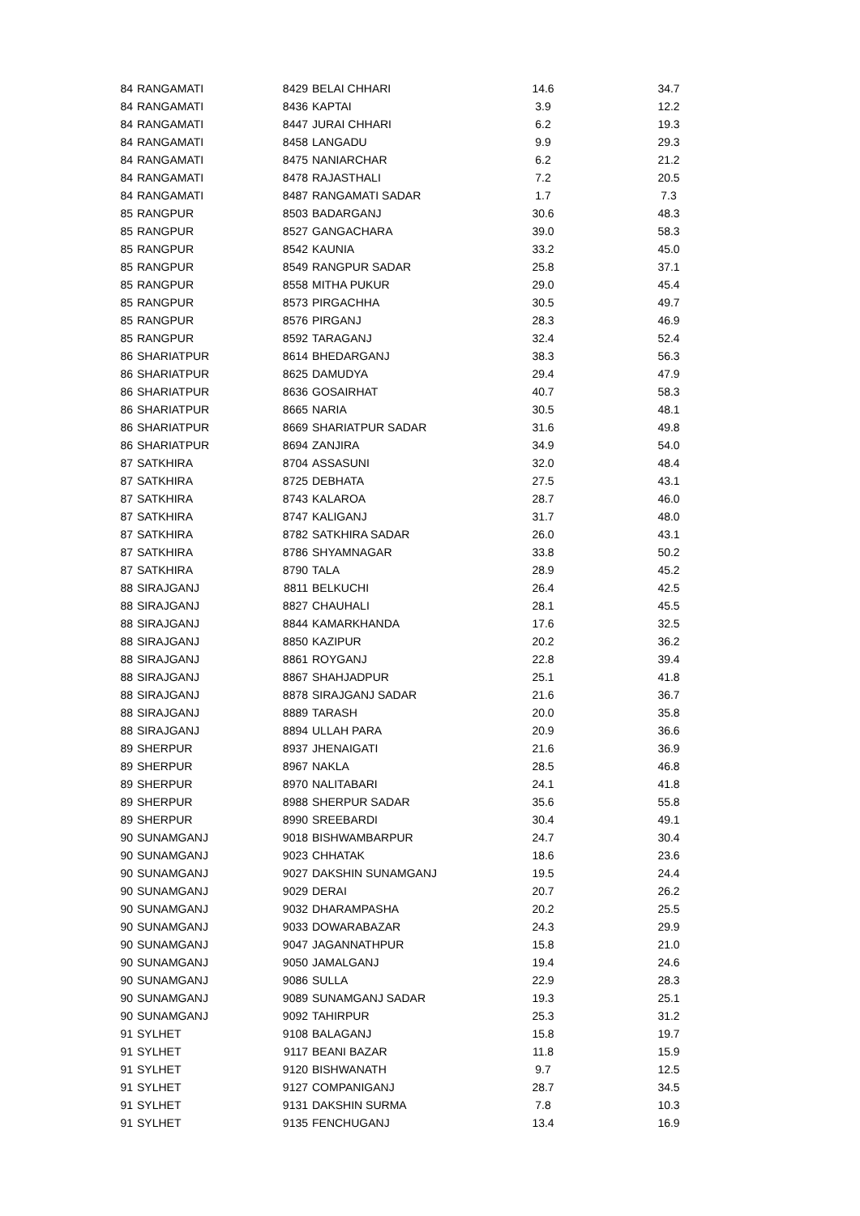| 84 | RANGAMATI | 8429 | BELAI CHHARI | 14.6 | 34.7 |
| 84 | RANGAMATI | 8436 | KAPTAI | 3.9 | 12.2 |
| 84 | RANGAMATI | 8447 | JURAI CHHARI | 6.2 | 19.3 |
| 84 | RANGAMATI | 8458 | LANGADU | 9.9 | 29.3 |
| 84 | RANGAMATI | 8475 | NANIARCHAR | 6.2 | 21.2 |
| 84 | RANGAMATI | 8478 | RAJASTHALI | 7.2 | 20.5 |
| 84 | RANGAMATI | 8487 | RANGAMATI SADAR | 1.7 | 7.3 |
| 85 | RANGPUR | 8503 | BADARGANJ | 30.6 | 48.3 |
| 85 | RANGPUR | 8527 | GANGACHARA | 39.0 | 58.3 |
| 85 | RANGPUR | 8542 | KAUNIA | 33.2 | 45.0 |
| 85 | RANGPUR | 8549 | RANGPUR SADAR | 25.8 | 37.1 |
| 85 | RANGPUR | 8558 | MITHA PUKUR | 29.0 | 45.4 |
| 85 | RANGPUR | 8573 | PIRGACHHA | 30.5 | 49.7 |
| 85 | RANGPUR | 8576 | PIRGANJ | 28.3 | 46.9 |
| 85 | RANGPUR | 8592 | TARAGANJ | 32.4 | 52.4 |
| 86 | SHARIATPUR | 8614 | BHEDARGANJ | 38.3 | 56.3 |
| 86 | SHARIATPUR | 8625 | DAMUDYA | 29.4 | 47.9 |
| 86 | SHARIATPUR | 8636 | GOSAIRHAT | 40.7 | 58.3 |
| 86 | SHARIATPUR | 8665 | NARIA | 30.5 | 48.1 |
| 86 | SHARIATPUR | 8669 | SHARIATPUR SADAR | 31.6 | 49.8 |
| 86 | SHARIATPUR | 8694 | ZANJIRA | 34.9 | 54.0 |
| 87 | SATKHIRA | 8704 | ASSASUNI | 32.0 | 48.4 |
| 87 | SATKHIRA | 8725 | DEBHATA | 27.5 | 43.1 |
| 87 | SATKHIRA | 8743 | KALAROA | 28.7 | 46.0 |
| 87 | SATKHIRA | 8747 | KALIGANJ | 31.7 | 48.0 |
| 87 | SATKHIRA | 8782 | SATKHIRA SADAR | 26.0 | 43.1 |
| 87 | SATKHIRA | 8786 | SHYAMNAGAR | 33.8 | 50.2 |
| 87 | SATKHIRA | 8790 | TALA | 28.9 | 45.2 |
| 88 | SIRAJGANJ | 8811 | BELKUCHI | 26.4 | 42.5 |
| 88 | SIRAJGANJ | 8827 | CHAUHALI | 28.1 | 45.5 |
| 88 | SIRAJGANJ | 8844 | KAMARKHANDA | 17.6 | 32.5 |
| 88 | SIRAJGANJ | 8850 | KAZIPUR | 20.2 | 36.2 |
| 88 | SIRAJGANJ | 8861 | ROYGANJ | 22.8 | 39.4 |
| 88 | SIRAJGANJ | 8867 | SHAHJADPUR | 25.1 | 41.8 |
| 88 | SIRAJGANJ | 8878 | SIRAJGANJ SADAR | 21.6 | 36.7 |
| 88 | SIRAJGANJ | 8889 | TARASH | 20.0 | 35.8 |
| 88 | SIRAJGANJ | 8894 | ULLAH PARA | 20.9 | 36.6 |
| 89 | SHERPUR | 8937 | JHENAIGATI | 21.6 | 36.9 |
| 89 | SHERPUR | 8967 | NAKLA | 28.5 | 46.8 |
| 89 | SHERPUR | 8970 | NALITABARI | 24.1 | 41.8 |
| 89 | SHERPUR | 8988 | SHERPUR SADAR | 35.6 | 55.8 |
| 89 | SHERPUR | 8990 | SREEBARDI | 30.4 | 49.1 |
| 90 | SUNAMGANJ | 9018 | BISHWAMBARPUR | 24.7 | 30.4 |
| 90 | SUNAMGANJ | 9023 | CHHATAK | 18.6 | 23.6 |
| 90 | SUNAMGANJ | 9027 | DAKSHIN SUNAMGANJ | 19.5 | 24.4 |
| 90 | SUNAMGANJ | 9029 | DERAI | 20.7 | 26.2 |
| 90 | SUNAMGANJ | 9032 | DHARAMPASHA | 20.2 | 25.5 |
| 90 | SUNAMGANJ | 9033 | DOWARABAZAR | 24.3 | 29.9 |
| 90 | SUNAMGANJ | 9047 | JAGANNATHPUR | 15.8 | 21.0 |
| 90 | SUNAMGANJ | 9050 | JAMALGANJ | 19.4 | 24.6 |
| 90 | SUNAMGANJ | 9086 | SULLA | 22.9 | 28.3 |
| 90 | SUNAMGANJ | 9089 | SUNAMGANJ SADAR | 19.3 | 25.1 |
| 90 | SUNAMGANJ | 9092 | TAHIRPUR | 25.3 | 31.2 |
| 91 | SYLHET | 9108 | BALAGANJ | 15.8 | 19.7 |
| 91 | SYLHET | 9117 | BEANI BAZAR | 11.8 | 15.9 |
| 91 | SYLHET | 9120 | BISHWANATH | 9.7 | 12.5 |
| 91 | SYLHET | 9127 | COMPANIGANJ | 28.7 | 34.5 |
| 91 | SYLHET | 9131 | DAKSHIN SURMA | 7.8 | 10.3 |
| 91 | SYLHET | 9135 | FENCHUGANJ | 13.4 | 16.9 |